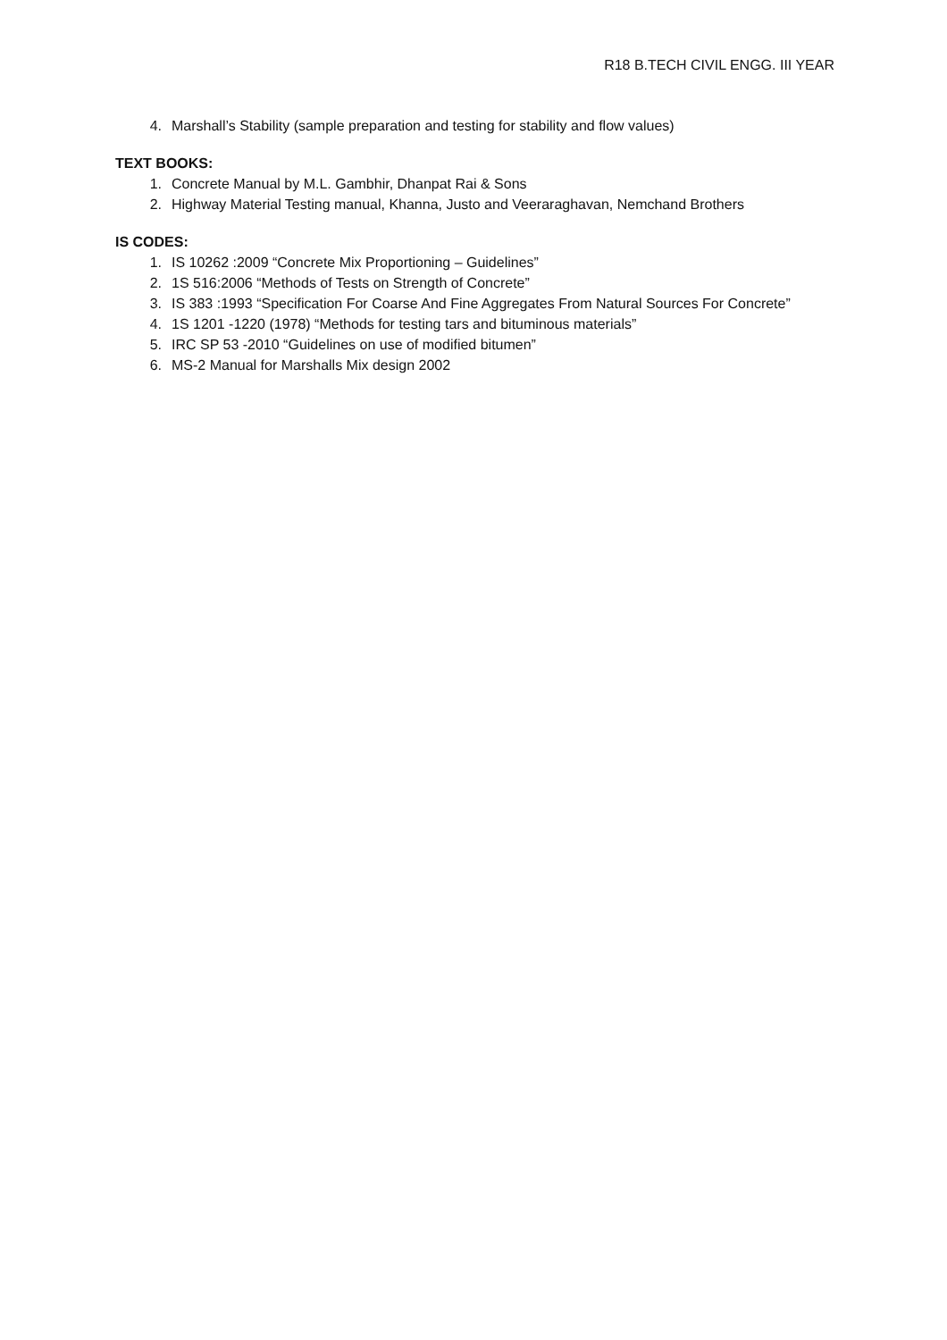R18 B.TECH CIVIL ENGG. III YEAR
4. Marshall’s Stability (sample preparation and testing for stability and flow values)
TEXT BOOKS:
1. Concrete Manual by M.L. Gambhir, Dhanpat Rai & Sons
2. Highway Material Testing manual, Khanna, Justo and Veeraraghavan, Nemchand Brothers
IS CODES:
1. IS 10262 :2009 “Concrete Mix Proportioning – Guidelines”
2. 1S 516:2006 “Methods of Tests on Strength of Concrete”
3. IS 383 :1993 “Specification For Coarse And Fine Aggregates From Natural Sources For Concrete”
4. 1S 1201 -1220 (1978) “Methods for testing tars and bituminous materials”
5. IRC SP 53 -2010 “Guidelines on use of modified bitumen”
6. MS-2 Manual for Marshalls Mix design 2002